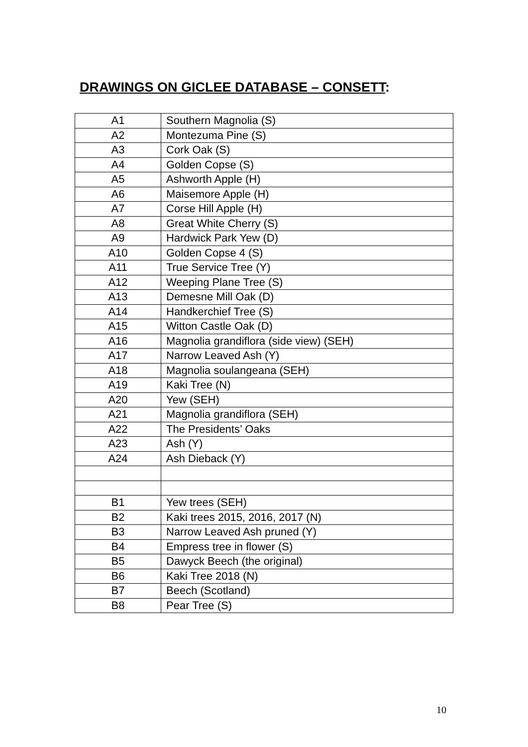DRAWINGS ON GICLEE DATABASE – CONSETT:
| A1 | Southern Magnolia (S) |
| A2 | Montezuma Pine (S) |
| A3 | Cork Oak (S) |
| A4 | Golden Copse (S) |
| A5 | Ashworth Apple (H) |
| A6 | Maisemore Apple (H) |
| A7 | Corse Hill Apple (H) |
| A8 | Great White Cherry (S) |
| A9 | Hardwick Park Yew (D) |
| A10 | Golden Copse 4 (S) |
| A11 | True Service Tree (Y) |
| A12 | Weeping Plane Tree (S) |
| A13 | Demesne Mill Oak (D) |
| A14 | Handkerchief Tree (S) |
| A15 | Witton Castle Oak (D) |
| A16 | Magnolia grandiflora (side view) (SEH) |
| A17 | Narrow Leaved Ash (Y) |
| A18 | Magnolia soulangeana (SEH) |
| A19 | Kaki Tree (N) |
| A20 | Yew (SEH) |
| A21 | Magnolia grandiflora (SEH) |
| A22 | The Presidents’ Oaks |
| A23 | Ash (Y) |
| A24 | Ash Dieback (Y) |
| B1 | Yew trees (SEH) |
| B2 | Kaki trees 2015, 2016, 2017 (N) |
| B3 | Narrow Leaved Ash pruned (Y) |
| B4 | Empress tree in flower (S) |
| B5 | Dawyck Beech (the original) |
| B6 | Kaki Tree 2018 (N) |
| B7 | Beech (Scotland) |
| B8 | Pear Tree (S) |
10